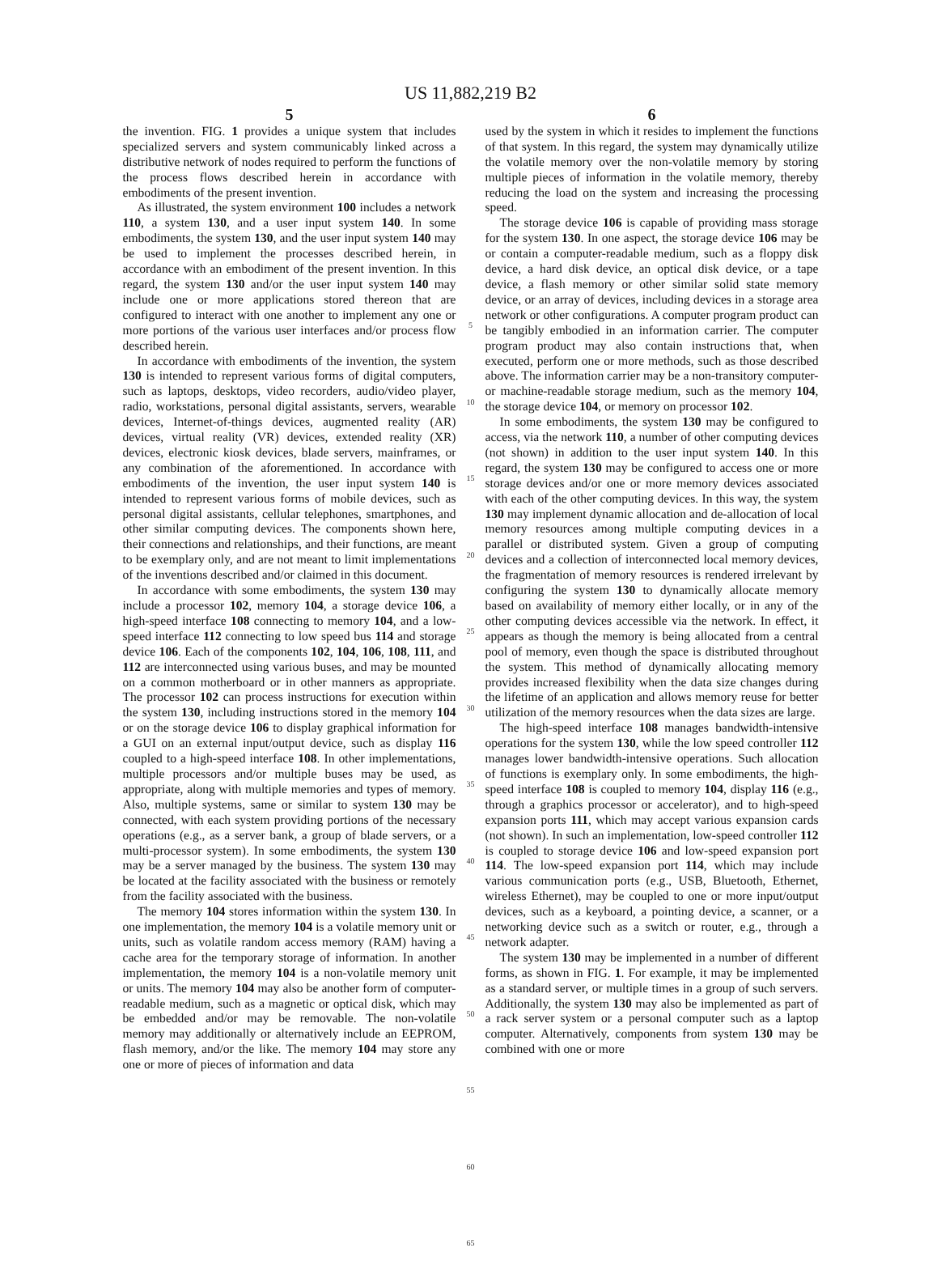US 11,882,219 B2
5
the invention. FIG. 1 provides a unique system that includes specialized servers and system communicably linked across a distributive network of nodes required to perform the functions of the process flows described herein in accordance with embodiments of the present invention.
As illustrated, the system environment 100 includes a network 110, a system 130, and a user input system 140. In some embodiments, the system 130, and the user input system 140 may be used to implement the processes described herein, in accordance with an embodiment of the present invention. In this regard, the system 130 and/or the user input system 140 may include one or more applications stored thereon that are configured to interact with one another to implement any one or more portions of the various user interfaces and/or process flow described herein.
In accordance with embodiments of the invention, the system 130 is intended to represent various forms of digital computers, such as laptops, desktops, video recorders, audio/video player, radio, workstations, personal digital assistants, servers, wearable devices, Internet-of-things devices, augmented reality (AR) devices, virtual reality (VR) devices, extended reality (XR) devices, electronic kiosk devices, blade servers, mainframes, or any combination of the aforementioned. In accordance with embodiments of the invention, the user input system 140 is intended to represent various forms of mobile devices, such as personal digital assistants, cellular telephones, smartphones, and other similar computing devices. The components shown here, their connections and relationships, and their functions, are meant to be exemplary only, and are not meant to limit implementations of the inventions described and/or claimed in this document.
In accordance with some embodiments, the system 130 may include a processor 102, memory 104, a storage device 106, a high-speed interface 108 connecting to memory 104, and a low-speed interface 112 connecting to low speed bus 114 and storage device 106. Each of the components 102, 104, 106, 108, 111, and 112 are interconnected using various buses, and may be mounted on a common motherboard or in other manners as appropriate. The processor 102 can process instructions for execution within the system 130, including instructions stored in the memory 104 or on the storage device 106 to display graphical information for a GUI on an external input/output device, such as display 116 coupled to a high-speed interface 108. In other implementations, multiple processors and/or multiple buses may be used, as appropriate, along with multiple memories and types of memory. Also, multiple systems, same or similar to system 130 may be connected, with each system providing portions of the necessary operations (e.g., as a server bank, a group of blade servers, or a multi-processor system). In some embodiments, the system 130 may be a server managed by the business. The system 130 may be located at the facility associated with the business or remotely from the facility associated with the business.
The memory 104 stores information within the system 130. In one implementation, the memory 104 is a volatile memory unit or units, such as volatile random access memory (RAM) having a cache area for the temporary storage of information. In another implementation, the memory 104 is a non-volatile memory unit or units. The memory 104 may also be another form of computer-readable medium, such as a magnetic or optical disk, which may be embedded and/or may be removable. The non-volatile memory may additionally or alternatively include an EEPROM, flash memory, and/or the like. The memory 104 may store any one or more of pieces of information and data
5
10
15
20
25
30
35
40
45
50
55
60
65
6
used by the system in which it resides to implement the functions of that system. In this regard, the system may dynamically utilize the volatile memory over the non-volatile memory by storing multiple pieces of information in the volatile memory, thereby reducing the load on the system and increasing the processing speed.
The storage device 106 is capable of providing mass storage for the system 130. In one aspect, the storage device 106 may be or contain a computer-readable medium, such as a floppy disk device, a hard disk device, an optical disk device, or a tape device, a flash memory or other similar solid state memory device, or an array of devices, including devices in a storage area network or other configurations. A computer program product can be tangibly embodied in an information carrier. The computer program product may also contain instructions that, when executed, perform one or more methods, such as those described above. The information carrier may be a non-transitory computer- or machine-readable storage medium, such as the memory 104, the storage device 104, or memory on processor 102.
In some embodiments, the system 130 may be configured to access, via the network 110, a number of other computing devices (not shown) in addition to the user input system 140. In this regard, the system 130 may be configured to access one or more storage devices and/or one or more memory devices associated with each of the other computing devices. In this way, the system 130 may implement dynamic allocation and de-allocation of local memory resources among multiple computing devices in a parallel or distributed system. Given a group of computing devices and a collection of interconnected local memory devices, the fragmentation of memory resources is rendered irrelevant by configuring the system 130 to dynamically allocate memory based on availability of memory either locally, or in any of the other computing devices accessible via the network. In effect, it appears as though the memory is being allocated from a central pool of memory, even though the space is distributed throughout the system. This method of dynamically allocating memory provides increased flexibility when the data size changes during the lifetime of an application and allows memory reuse for better utilization of the memory resources when the data sizes are large.
The high-speed interface 108 manages bandwidth-intensive operations for the system 130, while the low speed controller 112 manages lower bandwidth-intensive operations. Such allocation of functions is exemplary only. In some embodiments, the high-speed interface 108 is coupled to memory 104, display 116 (e.g., through a graphics processor or accelerator), and to high-speed expansion ports 111, which may accept various expansion cards (not shown). In such an implementation, low-speed controller 112 is coupled to storage device 106 and low-speed expansion port 114. The low-speed expansion port 114, which may include various communication ports (e.g., USB, Bluetooth, Ethernet, wireless Ethernet), may be coupled to one or more input/output devices, such as a keyboard, a pointing device, a scanner, or a networking device such as a switch or router, e.g., through a network adapter.
The system 130 may be implemented in a number of different forms, as shown in FIG. 1. For example, it may be implemented as a standard server, or multiple times in a group of such servers. Additionally, the system 130 may also be implemented as part of a rack server system or a personal computer such as a laptop computer. Alternatively, components from system 130 may be combined with one or more